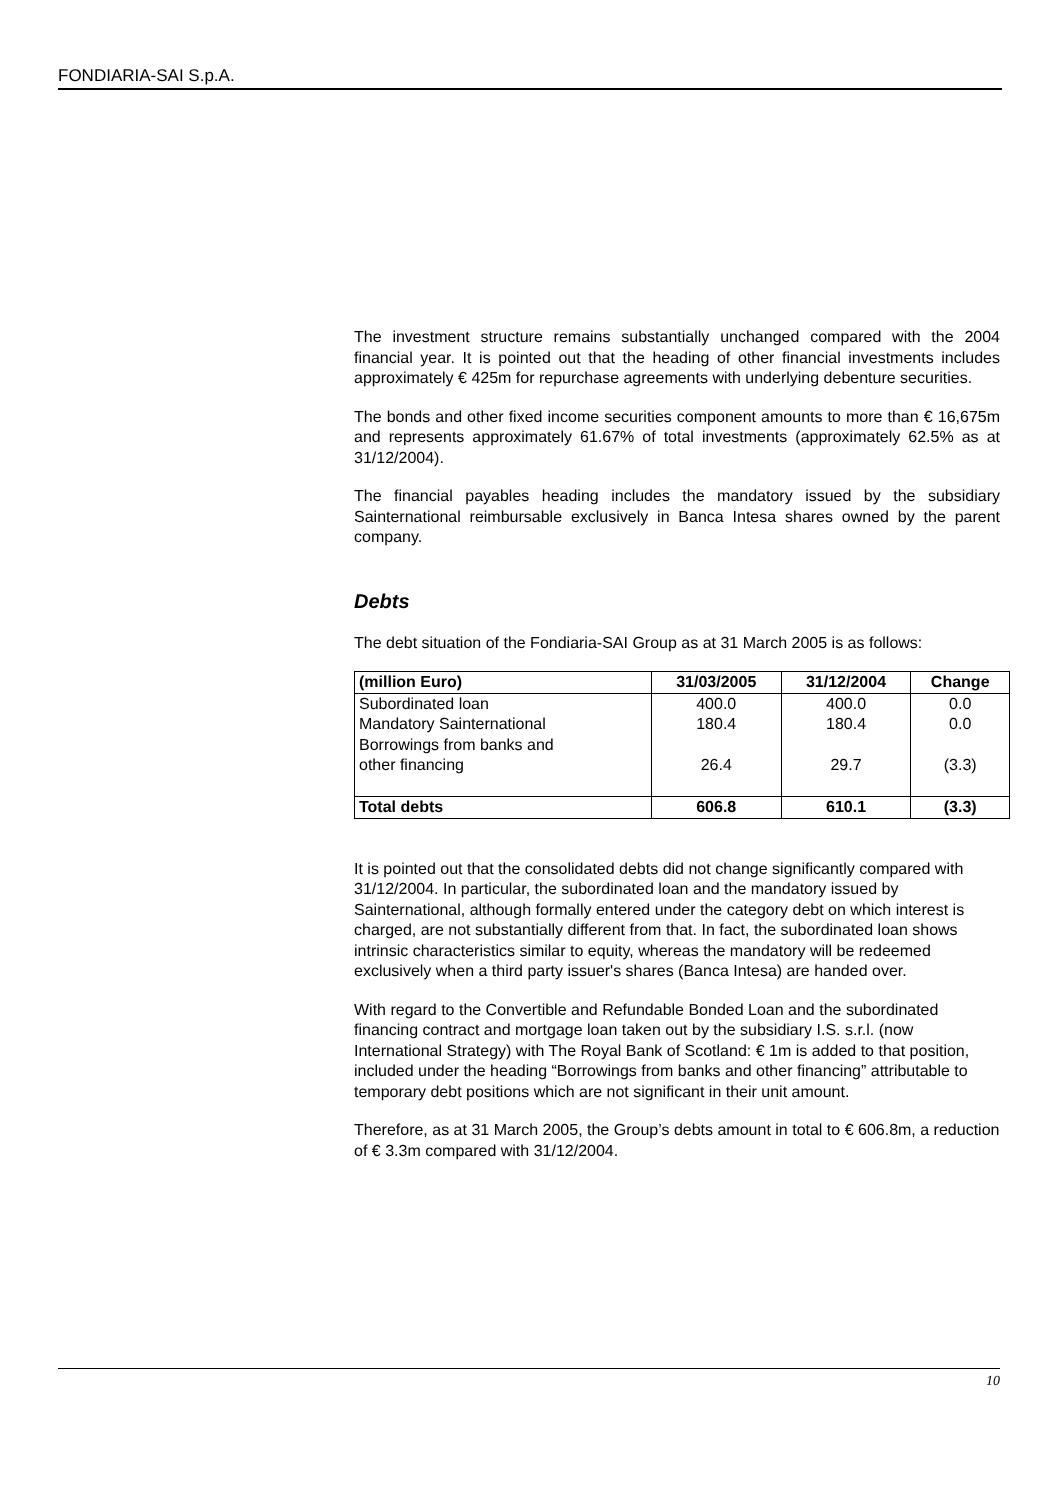FONDIARIA-SAI S.p.A.
The investment structure remains substantially unchanged compared with the 2004 financial year. It is pointed out that the heading of other financial investments includes approximately € 425m for repurchase agreements with underlying debenture securities.
The bonds and other fixed income securities component amounts to more than € 16,675m and represents approximately 61.67% of total investments (approximately 62.5% as at 31/12/2004).
The financial payables heading includes the mandatory issued by the subsidiary Sainternational reimbursable exclusively in Banca Intesa shares owned by the parent company.
Debts
The debt situation of the Fondiaria-SAI Group as at 31 March 2005 is as follows:
| (million Euro) | 31/03/2005 | 31/12/2004 | Change |
| --- | --- | --- | --- |
| Subordinated loan | 400.0 | 400.0 | 0.0 |
| Mandatory Sainternational | 180.4 | 180.4 | 0.0 |
| Borrowings from banks and other financing | 26.4 | 29.7 | (3.3) |
| Total debts | 606.8 | 610.1 | (3.3) |
It is pointed out that the consolidated debts did not change significantly compared with 31/12/2004. In particular, the subordinated loan and the mandatory issued by Sainternational, although formally entered under the category debt on which interest is charged, are not substantially different from that. In fact, the subordinated loan shows intrinsic characteristics similar to equity, whereas the mandatory will be redeemed exclusively when a third party issuer's shares (Banca Intesa) are handed over.
With regard to the Convertible and Refundable Bonded Loan and the subordinated financing contract and mortgage loan taken out by the subsidiary I.S. s.r.l. (now International Strategy) with The Royal Bank of Scotland: € 1m is added to that position, included under the heading “Borrowings from banks and other financing” attributable to temporary debt positions which are not significant in their unit amount.
Therefore, as at 31 March 2005, the Group’s debts amount in total to € 606.8m, a reduction of € 3.3m compared with 31/12/2004.
10